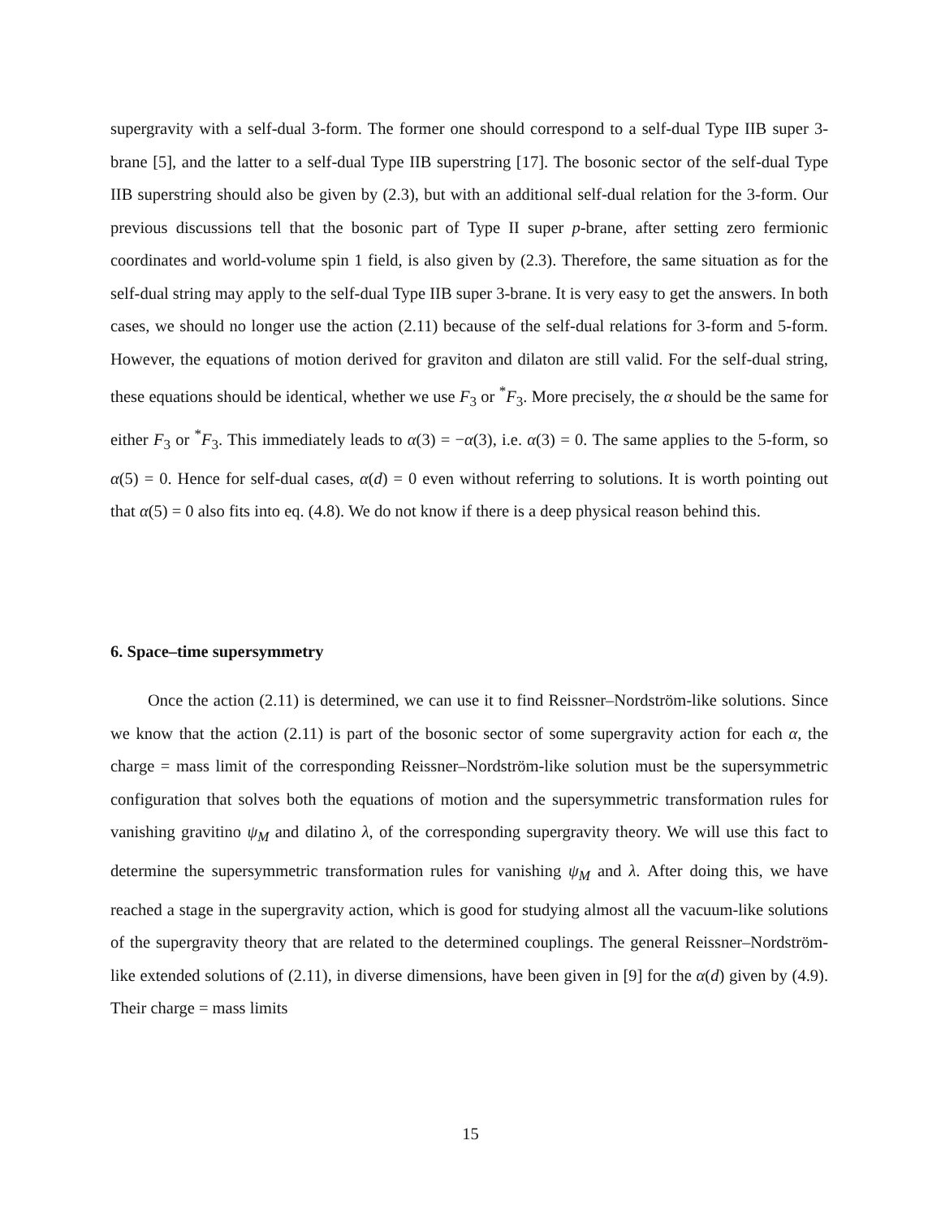supergravity with a self-dual 3-form. The former one should correspond to a self-dual Type IIB super 3-brane [5], and the latter to a self-dual Type IIB superstring [17]. The bosonic sector of the self-dual Type IIB superstring should also be given by (2.3), but with an additional self-dual relation for the 3-form. Our previous discussions tell that the bosonic part of Type II super p-brane, after setting zero fermionic coordinates and world-volume spin 1 field, is also given by (2.3). Therefore, the same situation as for the self-dual string may apply to the self-dual Type IIB super 3-brane. It is very easy to get the answers. In both cases, we should no longer use the action (2.11) because of the self-dual relations for 3-form and 5-form. However, the equations of motion derived for graviton and dilaton are still valid. For the self-dual string, these equations should be identical, whether we use F<sub>3</sub> or <sup>*</sup>F<sub>3</sub>. More precisely, the α should be the same for either F<sub>3</sub> or <sup>*</sup>F<sub>3</sub>. This immediately leads to α(3) = −α(3), i.e. α(3) = 0. The same applies to the 5-form, so α(5) = 0. Hence for self-dual cases, α(d) = 0 even without referring to solutions. It is worth pointing out that α(5) = 0 also fits into eq. (4.8). We do not know if there is a deep physical reason behind this.
6. Space–time supersymmetry
Once the action (2.11) is determined, we can use it to find Reissner–Nordström-like solutions. Since we know that the action (2.11) is part of the bosonic sector of some supergravity action for each α, the charge = mass limit of the corresponding Reissner–Nordström-like solution must be the supersymmetric configuration that solves both the equations of motion and the supersymmetric transformation rules for vanishing gravitino ψ<sub>M</sub> and dilatino λ, of the corresponding supergravity theory. We will use this fact to determine the supersymmetric transformation rules for vanishing ψ<sub>M</sub> and λ. After doing this, we have reached a stage in the supergravity action, which is good for studying almost all the vacuum-like solutions of the supergravity theory that are related to the determined couplings. The general Reissner–Nordström-like extended solutions of (2.11), in diverse dimensions, have been given in [9] for the α(d) given by (4.9). Their charge = mass limits
15